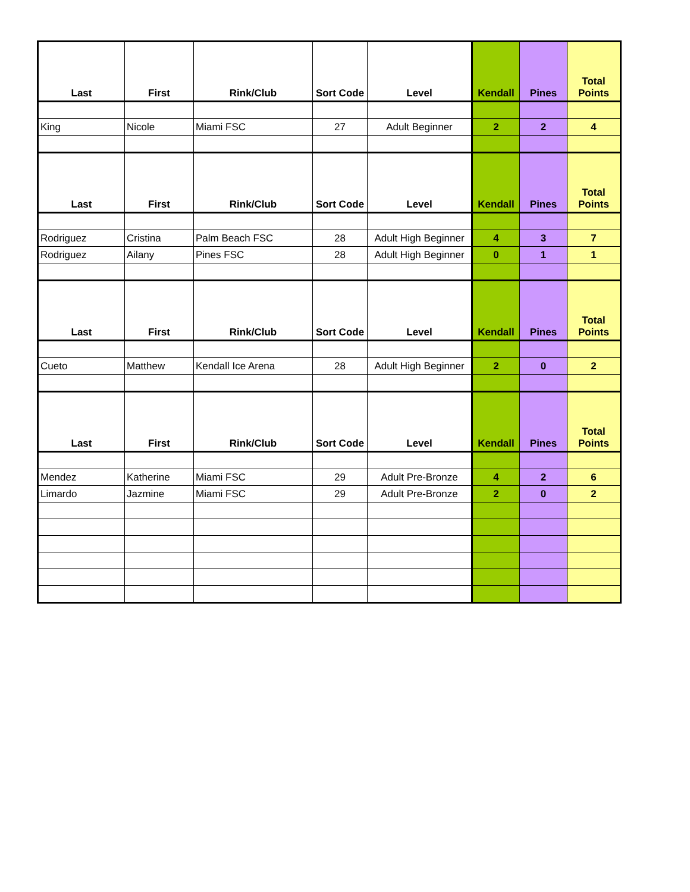| Last | First | Rink/Club | Sort Code | Level | Kendall | Pines | Total Points |
| --- | --- | --- | --- | --- | --- | --- | --- |
| King | Nicole | Miami FSC | 27 | Adult Beginner | 2 | 2 | 4 |
| Last | First | Rink/Club | Sort Code | Level | Kendall | Pines | Total Points |
| Rodriguez | Cristina | Palm Beach FSC | 28 | Adult High Beginner | 4 | 3 | 7 |
| Rodriguez | Ailany | Pines FSC | 28 | Adult High Beginner | 0 | 1 | 1 |
| Last | First | Rink/Club | Sort Code | Level | Kendall | Pines | Total Points |
| Cueto | Matthew | Kendall Ice Arena | 28 | Adult High Beginner | 2 | 0 | 2 |
| Last | First | Rink/Club | Sort Code | Level | Kendall | Pines | Total Points |
| Mendez | Katherine | Miami FSC | 29 | Adult Pre-Bronze | 4 | 2 | 6 |
| Limardo | Jazmine | Miami FSC | 29 | Adult Pre-Bronze | 2 | 0 | 2 |